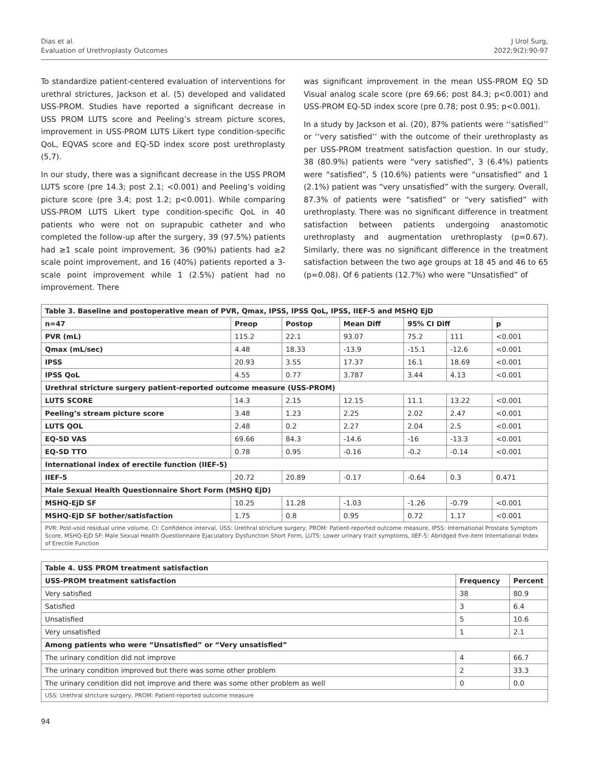Dias et al.
Evaluation of Urethroplasty Outcomes
J Urol Surg,
2022;9(2):90-97
To standardize patient-centered evaluation of interventions for urethral strictures, Jackson et al. (5) developed and validated USS-PROM. Studies have reported a significant decrease in USS PROM LUTS score and Peeling’s stream picture scores, improvement in USS-PROM LUTS Likert type condition-specific QoL, EQVAS score and EQ-5D index score post urethroplasty (5,7).
In our study, there was a significant decrease in the USS PROM LUTS score (pre 14.3; post 2.1; <0.001) and Peeling’s voiding picture score (pre 3.4; post 1.2; p<0.001). While comparing USS-PROM LUTS Likert type condition-specific QoL in 40 patients who were not on suprapubic catheter and who completed the follow-up after the surgery, 39 (97.5%) patients had ≥1 scale point improvement, 36 (90%) patients had ≥2 scale point improvement, and 16 (40%) patients reported a 3-scale point improvement while 1 (2.5%) patient had no improvement. There
was significant improvement in the mean USS-PROM EQ 5D Visual analog scale score (pre 69.66; post 84.3; p<0.001) and USS-PROM EQ-5D index score (pre 0.78; post 0.95; p<0.001).
In a study by Jackson et al. (20), 87% patients were ‘‘satisfied’’ or ‘‘very satisfied’’ with the outcome of their urethroplasty as per USS-PROM treatment satisfaction question. In our study, 38 (80.9%) patients were “very satisfied”, 3 (6.4%) patients were “satisfied”, 5 (10.6%) patients were “unsatisfied” and 1 (2.1%) patient was “very unsatisfied” with the surgery. Overall, 87.3% of patients were “satisfied” or “very satisfied” with urethroplasty. There was no significant difference in treatment satisfaction between patients undergoing anastomotic urethroplasty and augmentation urethroplasty (p=0.67). Similarly, there was no significant difference in the treatment satisfaction between the two age groups at 18 45 and 46 to 65 (p=0.08). Of 6 patients (12.7%) who were “Unsatisfied” of
| Table 3. Baseline and postoperative mean of PVR, Qmax, IPSS, IPSS QoL, IPSS, IIEF-5 and MSHQ EjD | | | | | | |
| n=47 | Preop | Postop | Mean Diff | 95% CI Diff | | p |
| PVR (mL) | 115.2 | 22.1 | 93.07 | 75.2 | 111 | <0.001 |
| Qmax (mL/sec) | 4.48 | 18.33 | -13.9 | -15.1 | -12.6 | <0.001 |
| IPSS | 20.93 | 3.55 | 17.37 | 16.1 | 18.69 | <0.001 |
| IPSS QoL | 4.55 | 0.77 | 3.787 | 3.44 | 4.13 | <0.001 |
| Urethral stricture surgery patient-reported outcome measure (USS-PROM) | | | | | | |
| LUTS SCORE | 14.3 | 2.15 | 12.15 | 11.1 | 13.22 | <0.001 |
| Peeling’s stream picture score | 3.48 | 1.23 | 2.25 | 2.02 | 2.47 | <0.001 |
| LUTS QOL | 2.48 | 0.2 | 2.27 | 2.04 | 2.5 | <0.001 |
| EQ-5D VAS | 69.66 | 84.3 | -14.6 | -16 | -13.3 | <0.001 |
| EQ-5D TTO | 0.78 | 0.95 | -0.16 | -0.2 | -0.14 | <0.001 |
| International index of erectile function (IIEF-5) | | | | | | |
| IIEF-5 | 20.72 | 20.89 | -0.17 | -0.64 | 0.3 | 0.471 |
| Male Sexual Health Questionnaire Short Form (MSHQ EjD) | | | | | | |
| MSHQ-EjD SF | 10.25 | 11.28 | -1.03 | -1.26 | -0.79 | <0.001 |
| MSHQ-EjD SF bother/satisfaction | 1.75 | 0.8 | 0.95 | 0.72 | 1.17 | <0.001 |
| PVR: Post-void residual urine volume, CI: Confidence interval, USS: Urethral stricture surgery, PROM: Patient-reported outcome measure, IPSS: International Prostate Symptom Score, MSHQ-EjD SF: Male Sexual Health Questionnaire Ejaculatory Dysfunction Short Form, LUTS: Lower urinary tract symptoms, IIEF-5: Abridged five-item International Index of Erectile Function | | | | | | |
| Table 4. USS PROM treatment satisfaction | | |
| USS-PROM treatment satisfaction | Frequency | Percent |
| Very satisfied | 38 | 80.9 |
| Satisfied | 3 | 6.4 |
| Unsatisfied | 5 | 10.6 |
| Very unsatisfied | 1 | 2.1 |
| Among patients who were “Unsatisfied” or “Very unsatisfied” | | |
| The urinary condition did not improve | 4 | 66.7 |
| The urinary condition improved but there was some other problem | 2 | 33.3 |
| The urinary condition did not improve and there was some other problem as well | 0 | 0.0 |
| USS: Urethral stricture surgery, PROM: Patient-reported outcome measure | | |
94